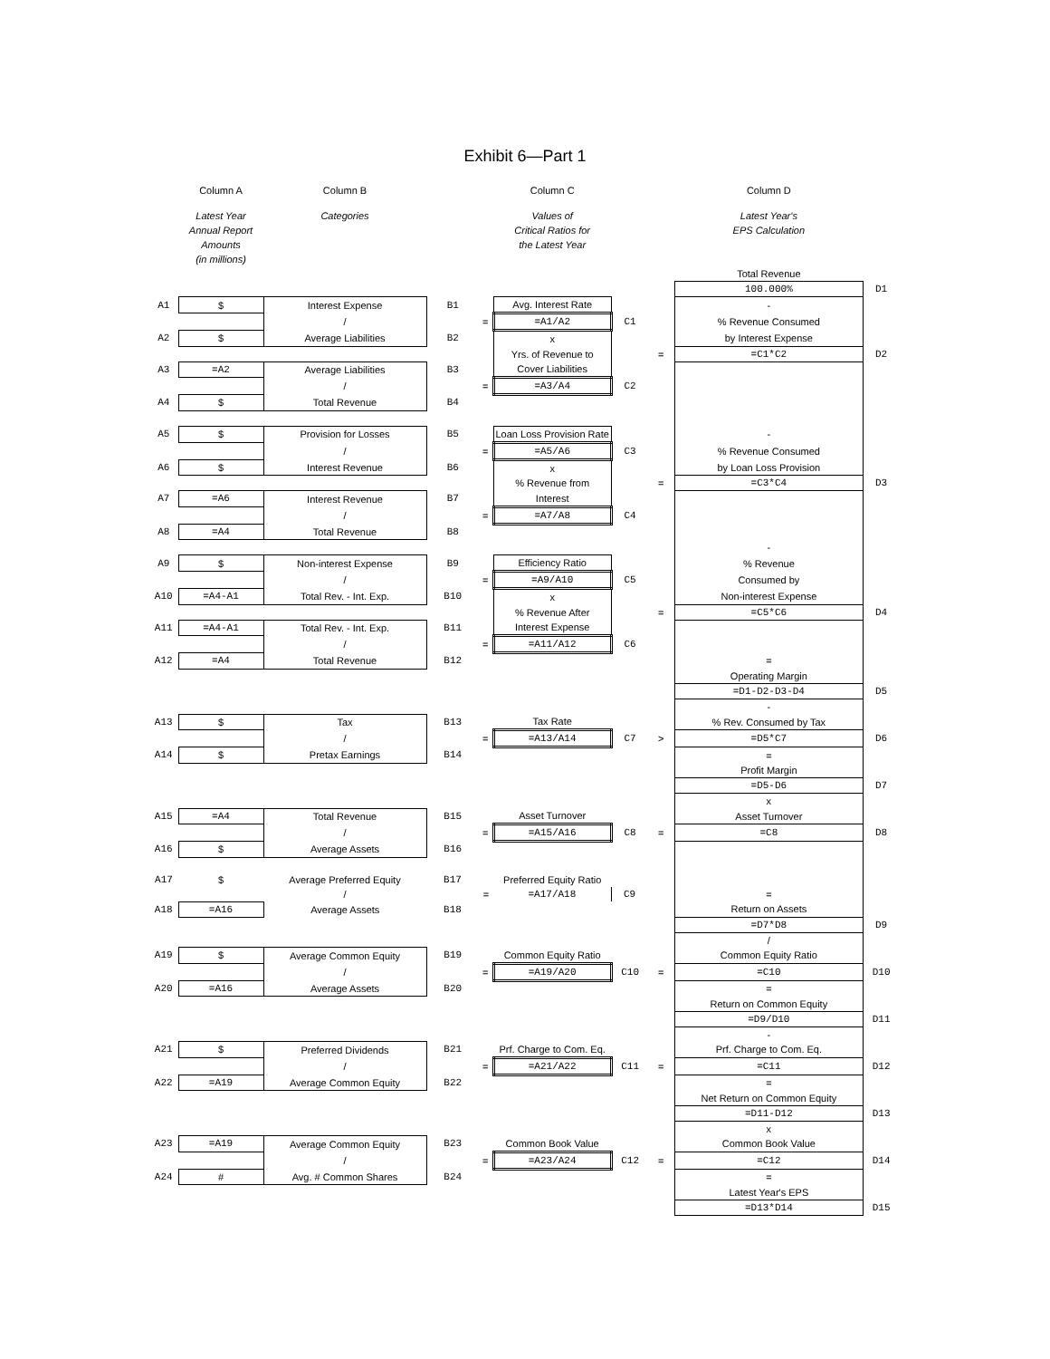Exhibit 6—Part 1
| | Column A | Column B | | | Column C | | | Column D | |
| | Latest Year | Categories | | | Values of | | | Latest Year's | |
| | Annual Report | | | | Critical Ratios for | | | EPS Calculation | |
| | Amounts | | | | the Latest Year | | | | |
| | (in millions) | | | | | | | | |
| | | | | | | | | Total Revenue | |
| | | | | | | | | 100.000% | D1 |
| A1 | $ | Interest Expense | B1 | | Avg. Interest Rate | | | - | |
| | | / | | = | =A1/A2 | C1 | | % Revenue Consumed | |
| A2 | $ | Average Liabilities | B2 | | x | | | by Interest Expense | |
| | | | | | Yrs. of Revenue to | | = | =C1*C2 | D2 |
| A3 | =A2 | Average Liabilities | B3 | | Cover Liabilities | | | | |
| | | / | | = | =A3/A4 | C2 | | | |
| A4 | $ | Total Revenue | B4 | | | | | | |
| A5 | $ | Provision for Losses | B5 | | Loan Loss Provision Rate | | | - | |
| | | / | | = | =A5/A6 | C3 | | % Revenue Consumed | |
| A6 | $ | Interest Revenue | B6 | | x | | | by Loan Loss Provision | |
| | | | | | % Revenue from | | = | =C3*C4 | D3 |
| A7 | =A6 | Interest Revenue | B7 | | Interest | | | | |
| | | / | | = | =A7/A8 | C4 | | | |
| A8 | =A4 | Total Revenue | B8 | | | | | | |
| | | | | | | | | - | |
| A9 | $ | Non-interest Expense | B9 | | Efficiency Ratio | | | % Revenue | |
| | | / | | = | =A9/A10 | C5 | | Consumed by | |
| A10 | =A4-A1 | Total Rev. - Int. Exp. | B10 | | x | | | Non-interest Expense | |
| | | | | | % Revenue After | | = | =C5*C6 | D4 |
| A11 | =A4-A1 | Total Rev. - Int. Exp. | B11 | | Interest Expense | | | | |
| | | / | | = | =A11/A12 | C6 | | | |
| A12 | =A4 | Total Revenue | B12 | | | | | = | |
| | | | | | | | | Operating Margin | |
| | | | | | | | | =D1-D2-D3-D4 | D5 |
| | | | | | | | | - | |
| A13 | $ | Tax | B13 | | Tax Rate | | | % Rev. Consumed by Tax | |
| | | / | | = | =A13/A14 | C7 | > | =D5*C7 | D6 |
| A14 | $ | Pretax Earnings | B14 | | | | | = | |
| | | | | | | | | Profit Margin | |
| | | | | | | | | =D5-D6 | D7 |
| | | | | | | | | x | |
| A15 | =A4 | Total Revenue | B15 | | Asset Turnover | | | Asset Turnover | |
| | | / | | = | =A15/A16 | C8 | = | =C8 | D8 |
| A16 | $ | Average Assets | B16 | | | | | | |
| A17 | $ | Average Preferred Equity | B17 | | Preferred Equity Ratio | | | | |
| | | / | | = | =A17/A18 | C9 | | = | |
| A18 | =A16 | Average Assets | B18 | | | | | Return on Assets | |
| | | | | | | | | =D7*D8 | D9 |
| | | | | | | | | / | |
| A19 | $ | Average Common Equity | B19 | | Common Equity Ratio | | | Common Equity Ratio | |
| | | / | | = | =A19/A20 | C10 | = | =C10 | D10 |
| A20 | =A16 | Average Assets | B20 | | | | | = | |
| | | | | | | | | Return on Common Equity | |
| | | | | | | | | =D9/D10 | D11 |
| | | | | | | | | - | |
| A21 | $ | Preferred Dividends | B21 | | Prf. Charge to Com. Eq. | | | Prf. Charge to Com. Eq. | |
| | | / | | = | =A21/A22 | C11 | = | =C11 | D12 |
| A22 | =A19 | Average Common Equity | B22 | | | | | = | |
| | | | | | | | | Net Return on Common Equity | |
| | | | | | | | | =D11-D12 | D13 |
| | | | | | | | | x | |
| A23 | =A19 | Average Common Equity | B23 | | Common Book Value | | | Common Book Value | |
| | | / | | = | =A23/A24 | C12 | = | =C12 | D14 |
| A24 | # | Avg. # Common Shares | B24 | | | | | = | |
| | | | | | | | | Latest Year's EPS | |
| | | | | | | | | =D13*D14 | D15 |